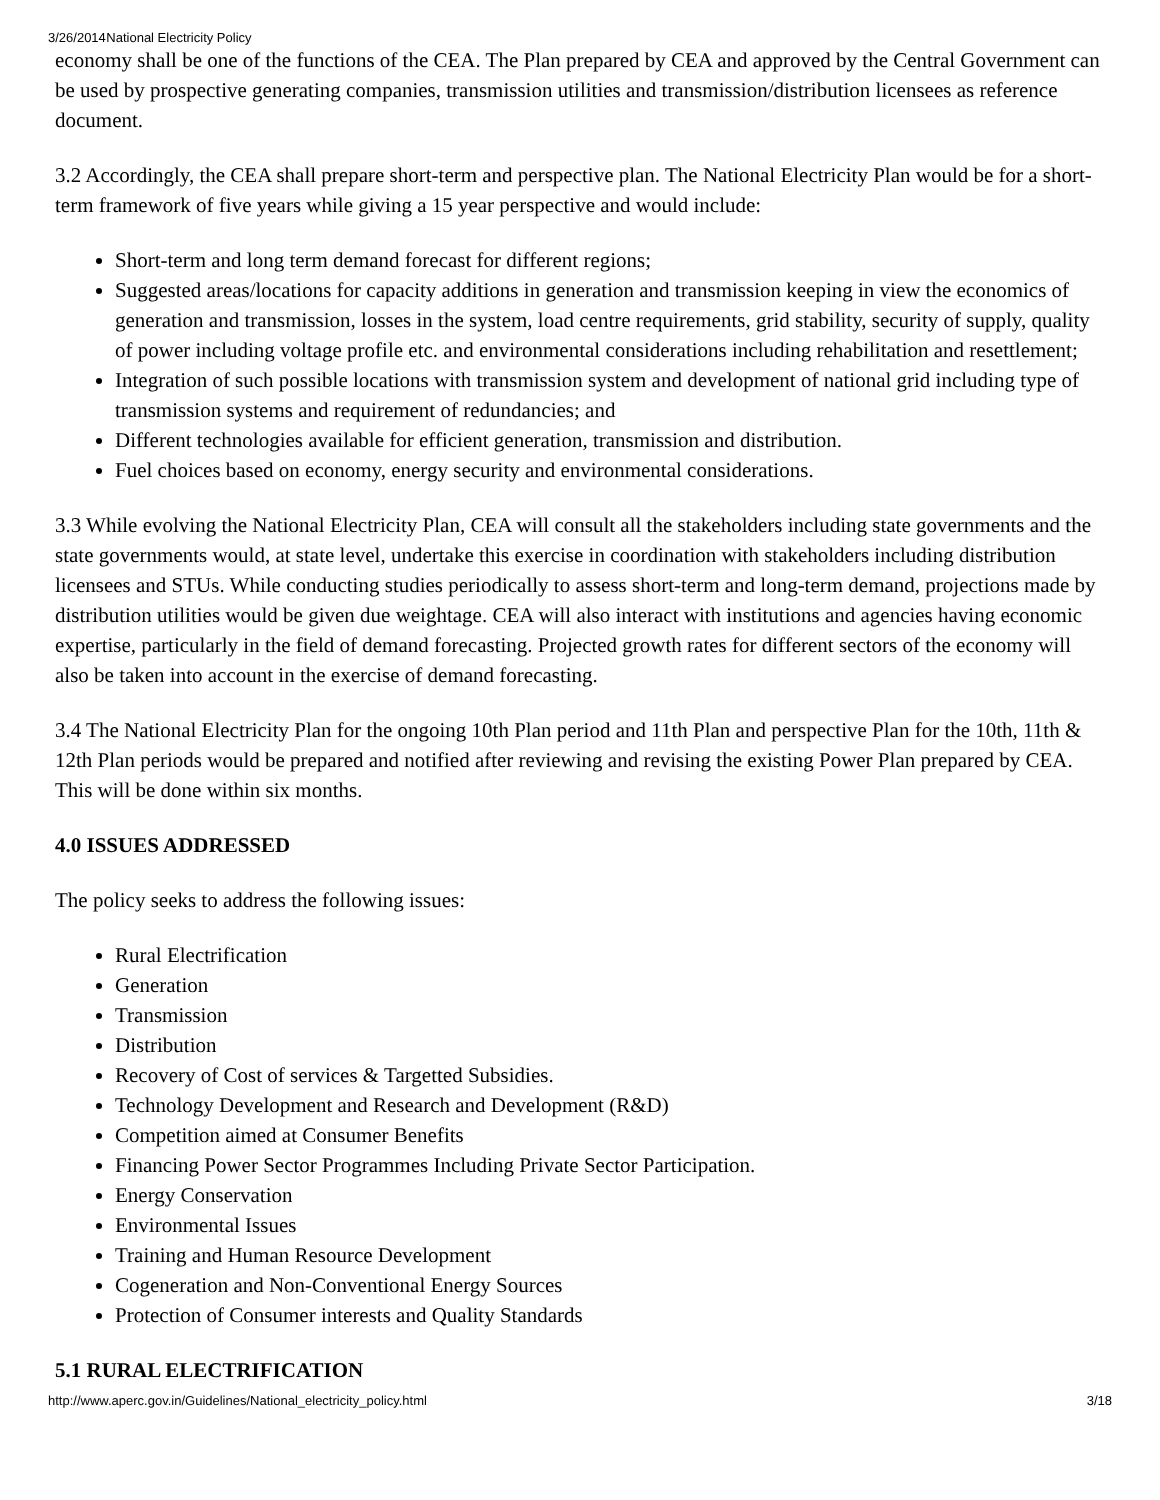3/26/2014 National Electricity Policy
economy shall be one of the functions of the CEA. The Plan prepared by CEA and approved by the Central Government can be used by prospective generating companies, transmission utilities and transmission/distribution licensees as reference document.
3.2 Accordingly, the CEA shall prepare short-term and perspective plan. The National Electricity Plan would be for a short-term framework of five years while giving a 15 year perspective and would include:
Short-term and long term demand forecast for different regions;
Suggested areas/locations for capacity additions in generation and transmission keeping in view the economics of generation and transmission, losses in the system, load centre requirements, grid stability, security of supply, quality of power including voltage profile etc. and environmental considerations including rehabilitation and resettlement;
Integration of such possible locations with transmission system and development of national grid including type of transmission systems and requirement of redundancies; and
Different technologies available for efficient generation, transmission and distribution.
Fuel choices based on economy, energy security and environmental considerations.
3.3 While evolving the National Electricity Plan, CEA will consult all the stakeholders including state governments and the state governments would, at state level, undertake this exercise in coordination with stakeholders including distribution licensees and STUs. While conducting studies periodically to assess short-term and long-term demand, projections made by distribution utilities would be given due weightage. CEA will also interact with institutions and agencies having economic expertise, particularly in the field of demand forecasting. Projected growth rates for different sectors of the economy will also be taken into account in the exercise of demand forecasting.
3.4 The National Electricity Plan for the ongoing 10th Plan period and 11th Plan and perspective Plan for the 10th, 11th & 12th Plan periods would be prepared and notified after reviewing and revising the existing Power Plan prepared by CEA. This will be done within six months.
4.0 ISSUES ADDRESSED
The policy seeks to address the following issues:
Rural Electrification
Generation
Transmission
Distribution
Recovery of Cost of services & Targetted Subsidies.
Technology Development and Research and Development (R&D)
Competition aimed at Consumer Benefits
Financing Power Sector Programmes Including Private Sector Participation.
Energy Conservation
Environmental Issues
Training and Human Resource Development
Cogeneration and Non-Conventional Energy Sources
Protection of Consumer interests and Quality Standards
5.1 RURAL ELECTRIFICATION
http://www.aperc.gov.in/Guidelines/National_electricity_policy.html 3/18